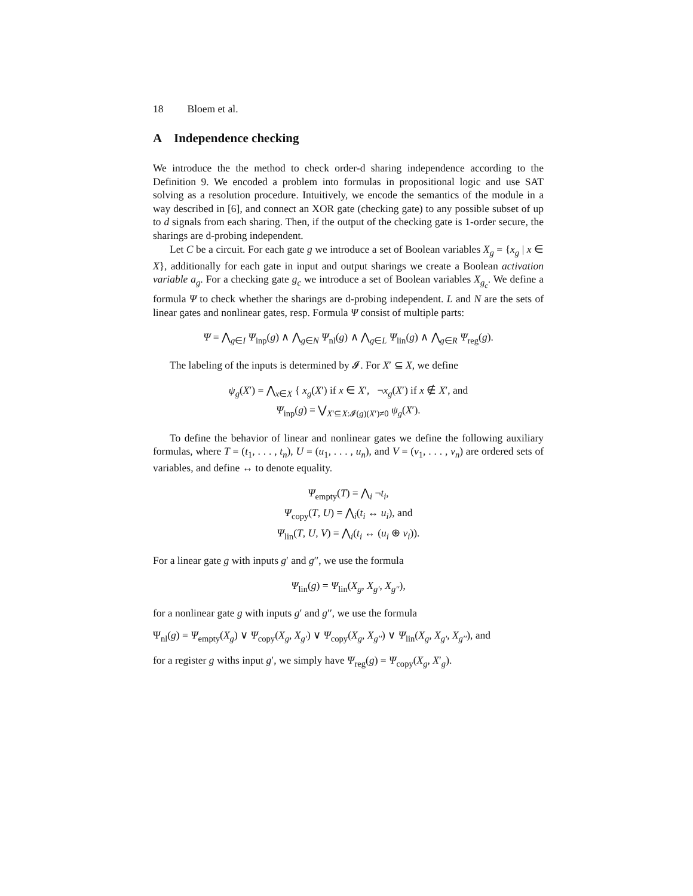18 Bloem et al.
A Independence checking
We introduce the the method to check order-d sharing independence according to the Definition 9. We encoded a problem into formulas in propositional logic and use SAT solving as a resolution procedure. Intuitively, we encode the semantics of the module in a way described in [6], and connect an XOR gate (checking gate) to any possible subset of up to d signals from each sharing. Then, if the output of the checking gate is 1-order secure, the sharings are d-probing independent.
Let C be a circuit. For each gate g we introduce a set of Boolean variables X<sub>g</sub> = {x<sub>g</sub> | x ∈ X}, additionally for each gate in input and output sharings we create a Boolean activation variable a<sub>g</sub>. For a checking gate g<sub>c</sub> we introduce a set of Boolean variables X<sub>g<sub>c</sub></sub>. We define a formula Ψ to check whether the sharings are d-probing independent. L and N are the sets of linear gates and nonlinear gates, resp. Formula Ψ consist of multiple parts:
Ψ = ⋀<sub>g∈I</sub> Ψ<sub>inp</sub>(g) ∧ ⋀<sub>g∈N</sub> Ψ<sub>nl</sub>(g) ∧ ⋀<sub>g∈L</sub> Ψ<sub>lin</sub>(g) ∧ ⋀<sub>g∈R</sub> Ψ<sub>reg</sub>(g).
The labeling of the inputs is determined by 𝓘. For X′ ⊆ X, we define
ψ<sub>g</sub>(X′) = ⋀<sub>x∈X</sub> { x<sub>g</sub>(X′) if x ∈ X′, ¬x<sub>g</sub>(X′) if x ∉ X′, and
Ψ<sub>inp</sub>(g) = ⋁<sub>X′⊆X:𝓘(g)(X′)≠0</sub> ψ<sub>g</sub>(X′).
To define the behavior of linear and nonlinear gates we define the following auxiliary formulas, where T = (t<sub>1</sub>, . . . , t<sub>n</sub>), U = (u<sub>1</sub>, . . . , u<sub>n</sub>), and V = (v<sub>1</sub>, . . . , v<sub>n</sub>) are ordered sets of variables, and define ↔ to denote equality.
Ψ<sub>empty</sub>(T) = ⋀<sub>i</sub> ¬t<sub>i</sub>,
Ψ<sub>copy</sub>(T, U) = ⋀<sub>i</sub>(t<sub>i</sub> ↔ u<sub>i</sub>), and
Ψ<sub>lin</sub>(T, U, V) = ⋀<sub>i</sub>(t<sub>i</sub> ↔ (u<sub>i</sub> ⊕ v<sub>i</sub>)).
For a linear gate g with inputs g′ and g′′, we use the formula
Ψ<sub>lin</sub>(g) = Ψ<sub>lin</sub>(X<sub>g</sub>, X<sub>g′</sub>, X<sub>g′′</sub>),
for a nonlinear gate g with inputs g′ and g′′, we use the formula
Ψ<sub>nl</sub>(g) = Ψ<sub>empty</sub>(X<sub>g</sub>) ∨ Ψ<sub>copy</sub>(X<sub>g</sub>, X<sub>g′</sub>) ∨ Ψ<sub>copy</sub>(X<sub>g</sub>, X<sub>g′′</sub>) ∨ Ψ<sub>lin</sub>(X<sub>g</sub>, X<sub>g′</sub>, X<sub>g′′</sub>), and
for a register g withs input g′, we simply have Ψ<sub>reg</sub>(g) = Ψ<sub>copy</sub>(X<sub>g</sub>, X′<sub>g</sub>).